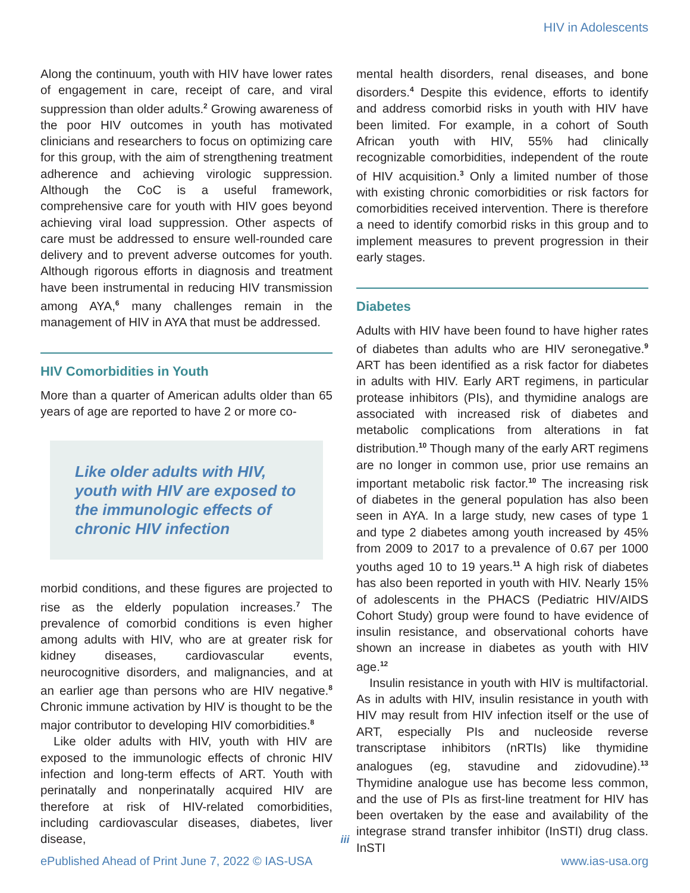HIV in Adolescents
Along the continuum, youth with HIV have lower rates of engagement in care, receipt of care, and viral suppression than older adults.<sup>2</sup> Growing awareness of the poor HIV outcomes in youth has motivated clinicians and researchers to focus on optimizing care for this group, with the aim of strengthening treatment adherence and achieving virologic suppression. Although the CoC is a useful framework, comprehensive care for youth with HIV goes beyond achieving viral load suppression. Other aspects of care must be addressed to ensure well-rounded care delivery and to prevent adverse outcomes for youth. Although rigorous efforts in diagnosis and treatment have been instrumental in reducing HIV transmission among AYA,<sup>6</sup> many challenges remain in the management of HIV in AYA that must be addressed.
HIV Comorbidities in Youth
More than a quarter of American adults older than 65 years of age are reported to have 2 or more co-
Like older adults with HIV, youth with HIV are exposed to the immunologic effects of chronic HIV infection
morbid conditions, and these figures are projected to rise as the elderly population increases.<sup>7</sup> The prevalence of comorbid conditions is even higher among adults with HIV, who are at greater risk for kidney diseases, cardiovascular events, neurocognitive disorders, and malignancies, and at an earlier age than persons who are HIV negative.<sup>8</sup> Chronic immune activation by HIV is thought to be the major contributor to developing HIV comorbidities.<sup>8</sup>
Like older adults with HIV, youth with HIV are exposed to the immunologic effects of chronic HIV infection and long-term effects of ART. Youth with perinatally and nonperinatally acquired HIV are therefore at risk of HIV-related comorbidities, including cardiovascular diseases, diabetes, liver disease,
mental health disorders, renal diseases, and bone disorders.<sup>4</sup> Despite this evidence, efforts to identify and address comorbid risks in youth with HIV have been limited. For example, in a cohort of South African youth with HIV, 55% had clinically recognizable comorbidities, independent of the route of HIV acquisition.<sup>3</sup> Only a limited number of those with existing chronic comorbidities or risk factors for comorbidities received intervention. There is therefore a need to identify comorbid risks in this group and to implement measures to prevent progression in their early stages.
Diabetes
Adults with HIV have been found to have higher rates of diabetes than adults who are HIV seronegative.<sup>9</sup> ART has been identified as a risk factor for diabetes in adults with HIV. Early ART regimens, in particular protease inhibitors (PIs), and thymidine analogs are associated with increased risk of diabetes and metabolic complications from alterations in fat distribution.<sup>10</sup> Though many of the early ART regimens are no longer in common use, prior use remains an important metabolic risk factor.<sup>10</sup> The increasing risk of diabetes in the general population has also been seen in AYA. In a large study, new cases of type 1 and type 2 diabetes among youth increased by 45% from 2009 to 2017 to a prevalence of 0.67 per 1000 youths aged 10 to 19 years.<sup>11</sup> A high risk of diabetes has also been reported in youth with HIV. Nearly 15% of adolescents in the PHACS (Pediatric HIV/AIDS Cohort Study) group were found to have evidence of insulin resistance, and observational cohorts have shown an increase in diabetes as youth with HIV age.<sup>12</sup>
Insulin resistance in youth with HIV is multifactorial. As in adults with HIV, insulin resistance in youth with HIV may result from HIV infection itself or the use of ART, especially PIs and nucleoside reverse transcriptase inhibitors (nRTIs) like thymidine analogues (eg, stavudine and zidovudine).<sup>13</sup> Thymidine analogue use has become less common, and the use of PIs as first-line treatment for HIV has been overtaken by the ease and availability of the integrase strand transfer inhibitor (InSTI) drug class. InSTI
iii
ePublished Ahead of Print June 7, 2022 © IAS-USA www.ias-usa.org